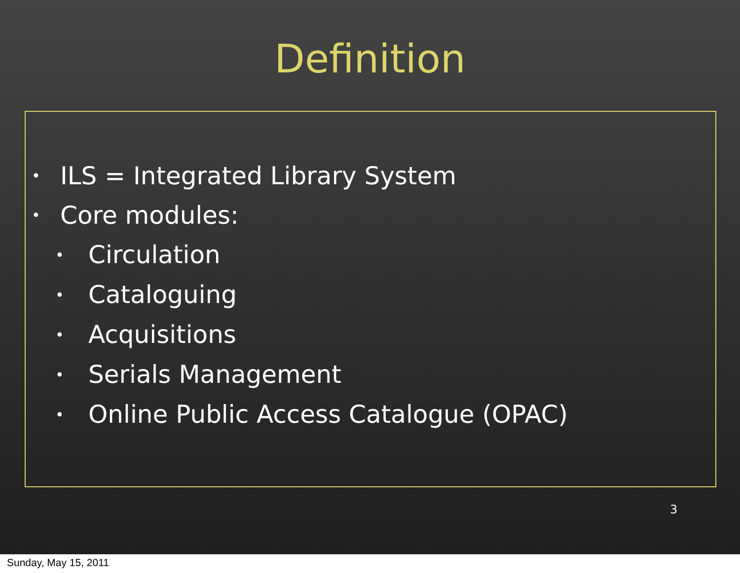Definition
• ILS = Integrated Library System
• Core modules:
• Circulation
• Cataloguing
• Acquisitions
• Serials Management
• Online Public Access Catalogue (OPAC)
3
Sunday, May 15, 2011